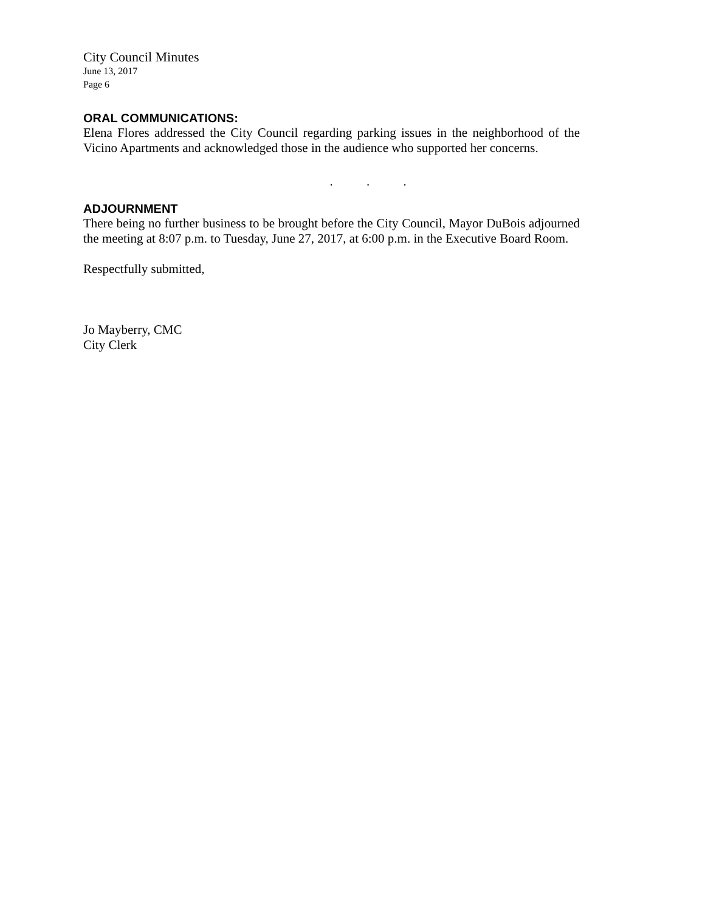City Council Minutes
June 13, 2017
Page 6
ORAL COMMUNICATIONS:
Elena Flores addressed the City Council regarding parking issues in the neighborhood of the Vicino Apartments and acknowledged those in the audience who supported her concerns.
. . .
ADJOURNMENT
There being no further business to be brought before the City Council, Mayor DuBois adjourned the meeting at 8:07 p.m. to Tuesday, June 27, 2017, at 6:00 p.m. in the Executive Board Room.
Respectfully submitted,
Jo Mayberry, CMC
City Clerk